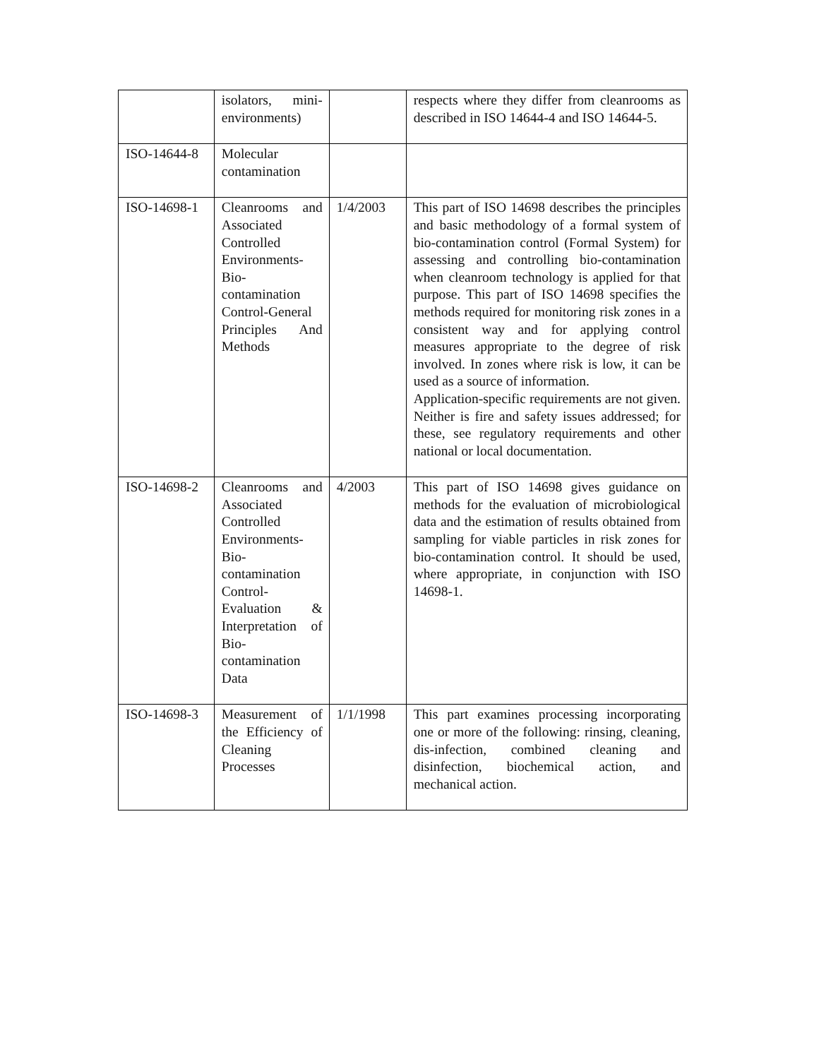| | isolators, mini-environments) | | respects where they differ from cleanrooms as described in ISO 14644-4 and ISO 14644-5. |
| ISO-14644-8 | Molecular contamination | | |
| ISO-14698-1 | Cleanrooms and Associated Controlled Environments-Bio-contamination Control-General Principles And Methods | 1/4/2003 | This part of ISO 14698 describes the principles and basic methodology of a formal system of bio-contamination control (Formal System) for assessing and controlling bio-contamination when cleanroom technology is applied for that purpose. This part of ISO 14698 specifies the methods required for monitoring risk zones in a consistent way and for applying control measures appropriate to the degree of risk involved. In zones where risk is low, it can be used as a source of information. Application-specific requirements are not given. Neither is fire and safety issues addressed; for these, see regulatory requirements and other national or local documentation. |
| ISO-14698-2 | Cleanrooms and Associated Controlled Environments-Bio-contamination Control-Evaluation & Interpretation of Bio-contamination Data | 4/2003 | This part of ISO 14698 gives guidance on methods for the evaluation of microbiological data and the estimation of results obtained from sampling for viable particles in risk zones for bio-contamination control. It should be used, where appropriate, in conjunction with ISO 14698-1. |
| ISO-14698-3 | Measurement of the Efficiency of Cleaning Processes | 1/1/1998 | This part examines processing incorporating one or more of the following: rinsing, cleaning, dis-infection, combined cleaning and disinfection, biochemical action, and mechanical action. |